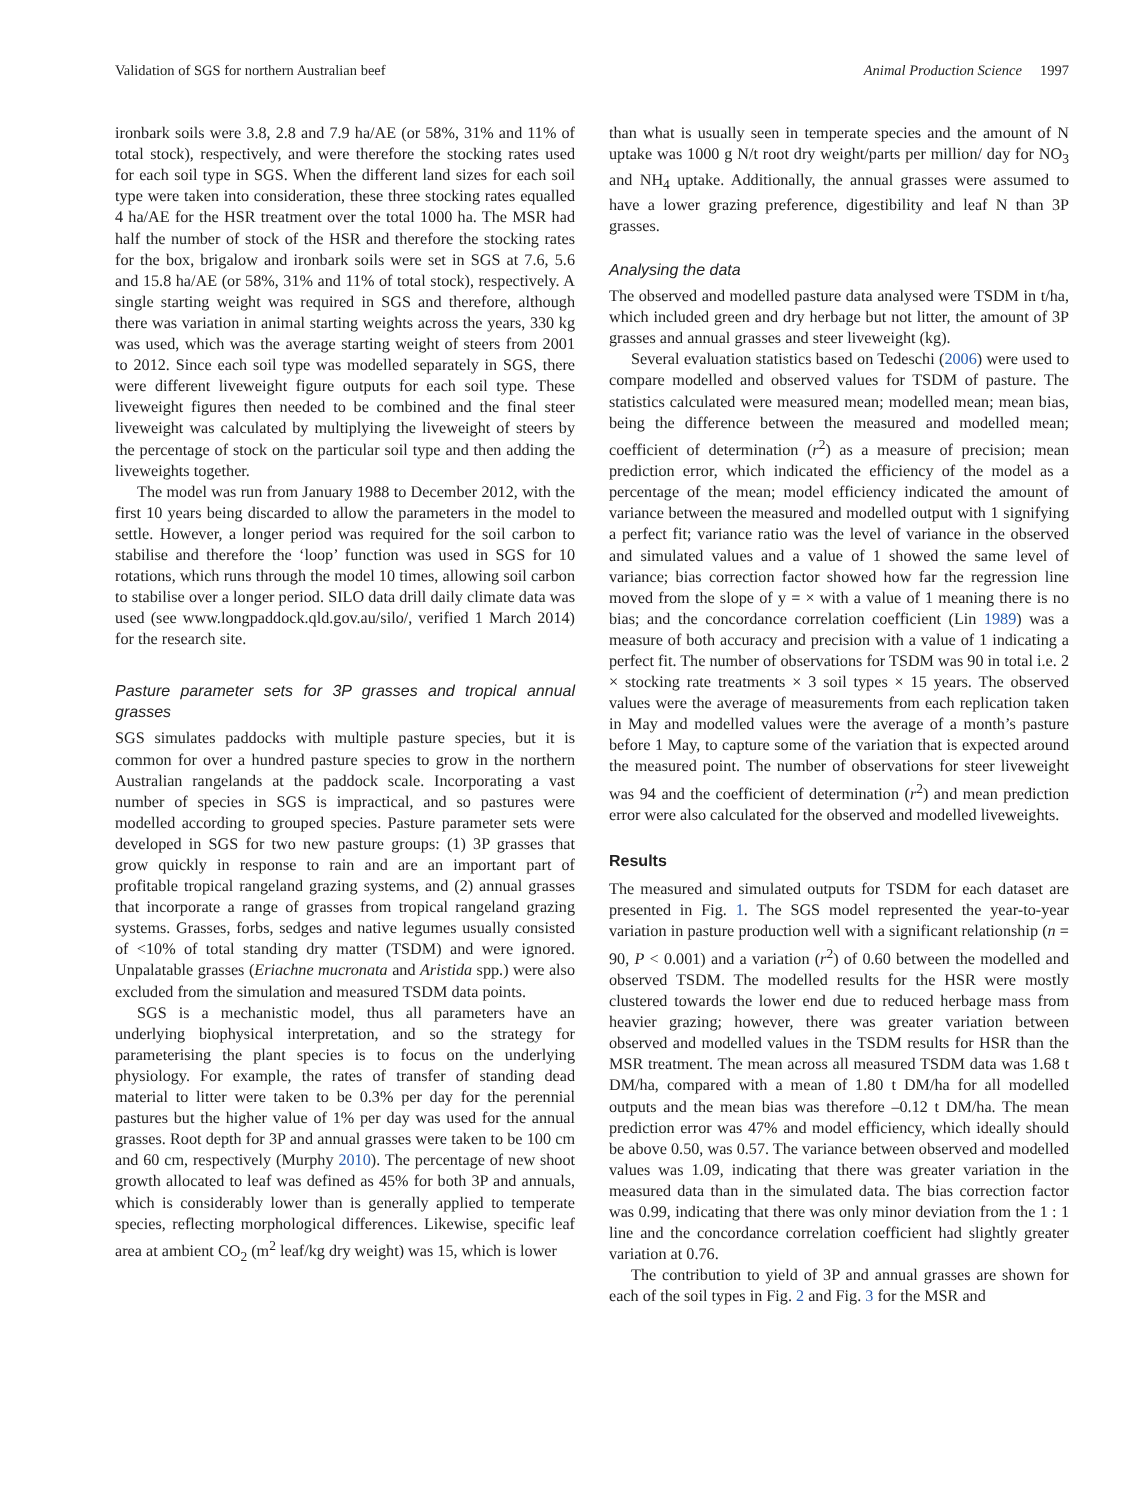Validation of SGS for northern Australian beef Animal Production Science 1997
ironbark soils were 3.8, 2.8 and 7.9 ha/AE (or 58%, 31% and 11% of total stock), respectively, and were therefore the stocking rates used for each soil type in SGS. When the different land sizes for each soil type were taken into consideration, these three stocking rates equalled 4 ha/AE for the HSR treatment over the total 1000 ha. The MSR had half the number of stock of the HSR and therefore the stocking rates for the box, brigalow and ironbark soils were set in SGS at 7.6, 5.6 and 15.8 ha/AE (or 58%, 31% and 11% of total stock), respectively. A single starting weight was required in SGS and therefore, although there was variation in animal starting weights across the years, 330 kg was used, which was the average starting weight of steers from 2001 to 2012. Since each soil type was modelled separately in SGS, there were different liveweight figure outputs for each soil type. These liveweight figures then needed to be combined and the final steer liveweight was calculated by multiplying the liveweight of steers by the percentage of stock on the particular soil type and then adding the liveweights together.
The model was run from January 1988 to December 2012, with the first 10 years being discarded to allow the parameters in the model to settle. However, a longer period was required for the soil carbon to stabilise and therefore the ‘loop’ function was used in SGS for 10 rotations, which runs through the model 10 times, allowing soil carbon to stabilise over a longer period. SILO data drill daily climate data was used (see www.longpaddock.qld.gov.au/silo/, verified 1 March 2014) for the research site.
Pasture parameter sets for 3P grasses and tropical annual grasses
SGS simulates paddocks with multiple pasture species, but it is common for over a hundred pasture species to grow in the northern Australian rangelands at the paddock scale. Incorporating a vast number of species in SGS is impractical, and so pastures were modelled according to grouped species. Pasture parameter sets were developed in SGS for two new pasture groups: (1) 3P grasses that grow quickly in response to rain and are an important part of profitable tropical rangeland grazing systems, and (2) annual grasses that incorporate a range of grasses from tropical rangeland grazing systems. Grasses, forbs, sedges and native legumes usually consisted of <10% of total standing dry matter (TSDM) and were ignored. Unpalatable grasses (Eriachne mucronata and Aristida spp.) were also excluded from the simulation and measured TSDM data points.
SGS is a mechanistic model, thus all parameters have an underlying biophysical interpretation, and so the strategy for parameterising the plant species is to focus on the underlying physiology. For example, the rates of transfer of standing dead material to litter were taken to be 0.3% per day for the perennial pastures but the higher value of 1% per day was used for the annual grasses. Root depth for 3P and annual grasses were taken to be 100 cm and 60 cm, respectively (Murphy 2010). The percentage of new shoot growth allocated to leaf was defined as 45% for both 3P and annuals, which is considerably lower than is generally applied to temperate species, reflecting morphological differences. Likewise, specific leaf area at ambient CO<sub>2</sub> (m<sup>2</sup> leaf/kg dry weight) was 15, which is lower
than what is usually seen in temperate species and the amount of N uptake was 1000 g N/t root dry weight/parts per million/ day for NO<sub>3</sub> and NH<sub>4</sub> uptake. Additionally, the annual grasses were assumed to have a lower grazing preference, digestibility and leaf N than 3P grasses.
Analysing the data
The observed and modelled pasture data analysed were TSDM in t/ha, which included green and dry herbage but not litter, the amount of 3P grasses and annual grasses and steer liveweight (kg).
Several evaluation statistics based on Tedeschi (2006) were used to compare modelled and observed values for TSDM of pasture. The statistics calculated were measured mean; modelled mean; mean bias, being the difference between the measured and modelled mean; coefficient of determination (r<sup>2</sup>) as a measure of precision; mean prediction error, which indicated the efficiency of the model as a percentage of the mean; model efficiency indicated the amount of variance between the measured and modelled output with 1 signifying a perfect fit; variance ratio was the level of variance in the observed and simulated values and a value of 1 showed the same level of variance; bias correction factor showed how far the regression line moved from the slope of y = × with a value of 1 meaning there is no bias; and the concordance correlation coefficient (Lin 1989) was a measure of both accuracy and precision with a value of 1 indicating a perfect fit. The number of observations for TSDM was 90 in total i.e. 2 × stocking rate treatments × 3 soil types × 15 years. The observed values were the average of measurements from each replication taken in May and modelled values were the average of a month’s pasture before 1 May, to capture some of the variation that is expected around the measured point. The number of observations for steer liveweight was 94 and the coefficient of determination (r<sup>2</sup>) and mean prediction error were also calculated for the observed and modelled liveweights.
Results
The measured and simulated outputs for TSDM for each dataset are presented in Fig. 1. The SGS model represented the year-to-year variation in pasture production well with a significant relationship (n = 90, P < 0.001) and a variation (r<sup>2</sup>) of 0.60 between the modelled and observed TSDM. The modelled results for the HSR were mostly clustered towards the lower end due to reduced herbage mass from heavier grazing; however, there was greater variation between observed and modelled values in the TSDM results for HSR than the MSR treatment. The mean across all measured TSDM data was 1.68 t DM/ha, compared with a mean of 1.80 t DM/ha for all modelled outputs and the mean bias was therefore –0.12 t DM/ha. The mean prediction error was 47% and model efficiency, which ideally should be above 0.50, was 0.57. The variance between observed and modelled values was 1.09, indicating that there was greater variation in the measured data than in the simulated data. The bias correction factor was 0.99, indicating that there was only minor deviation from the 1 : 1 line and the concordance correlation coefficient had slightly greater variation at 0.76.
The contribution to yield of 3P and annual grasses are shown for each of the soil types in Fig. 2 and Fig. 3 for the MSR and